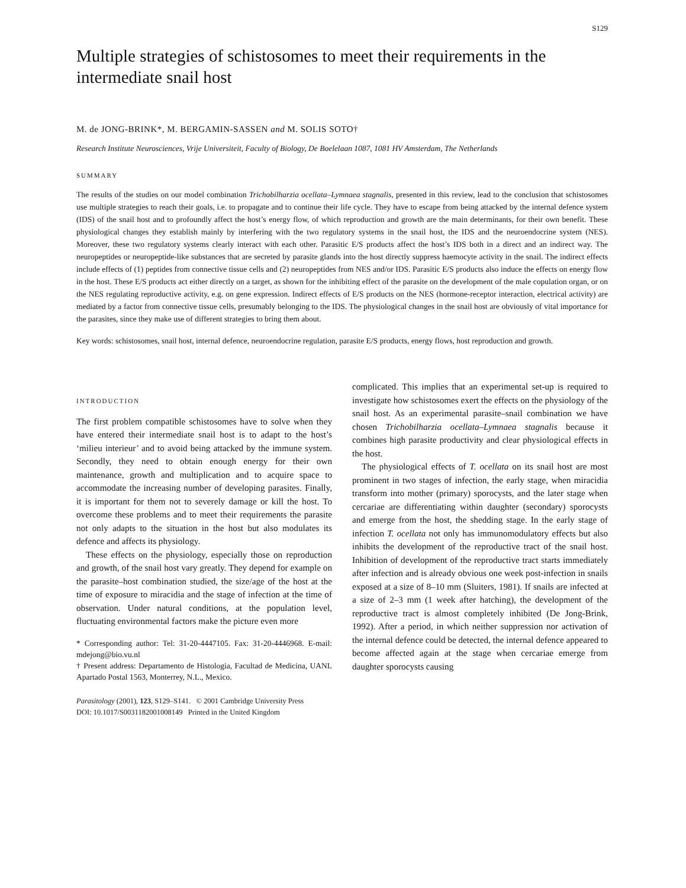S129
Multiple strategies of schistosomes to meet their requirements in the intermediate snail host
M. de JONG-BRINK*, M. BERGAMIN-SASSEN and M. SOLIS SOTO†
Research Institute Neurosciences, Vrije Universiteit, Faculty of Biology, De Boelelaan 1087, 1081 HV Amsterdam, The Netherlands
SUMMARY
The results of the studies on our model combination Trichobilharzia ocellata–Lymnaea stagnalis, presented in this review, lead to the conclusion that schistosomes use multiple strategies to reach their goals, i.e. to propagate and to continue their life cycle. They have to escape from being attacked by the internal defence system (IDS) of the snail host and to profoundly affect the host’s energy flow, of which reproduction and growth are the main determinants, for their own benefit. These physiological changes they establish mainly by interfering with the two regulatory systems in the snail host, the IDS and the neuroendocrine system (NES). Moreover, these two regulatory systems clearly interact with each other. Parasitic E/S products affect the host’s IDS both in a direct and an indirect way. The neuropeptides or neuropeptide-like substances that are secreted by parasite glands into the host directly suppress haemocyte activity in the snail. The indirect effects include effects of (1) peptides from connective tissue cells and (2) neuropeptides from NES and/or IDS. Parasitic E/S products also induce the effects on energy flow in the host. These E/S products act either directly on a target, as shown for the inhibiting effect of the parasite on the development of the male copulation organ, or on the NES regulating reproductive activity, e.g. on gene expression. Indirect effects of E/S products on the NES (hormone-receptor interaction, electrical activity) are mediated by a factor from connective tissue cells, presumably belonging to the IDS. The physiological changes in the snail host are obviously of vital importance for the parasites, since they make use of different strategies to bring them about.
Key words: schistosomes, snail host, internal defence, neuroendocrine regulation, parasite E/S products, energy flows, host reproduction and growth.
INTRODUCTION
The first problem compatible schistosomes have to solve when they have entered their intermediate snail host is to adapt to the host’s ‘milieu interieur’ and to avoid being attacked by the immune system. Secondly, they need to obtain enough energy for their own maintenance, growth and multiplication and to acquire space to accommodate the increasing number of developing parasites. Finally, it is important for them not to severely damage or kill the host. To overcome these problems and to meet their requirements the parasite not only adapts to the situation in the host but also modulates its defence and affects its physiology.
These effects on the physiology, especially those on reproduction and growth, of the snail host vary greatly. They depend for example on the parasite–host combination studied, the size/age of the host at the time of exposure to miracidia and the stage of infection at the time of observation. Under natural conditions, at the population level, fluctuating environmental factors make the picture even more
* Corresponding author: Tel: 31-20-4447105. Fax: 31-20-4446968. E-mail: mdejong@bio.vu.nl
† Present address: Departamento de Histologia, Facultad de Medicina, UANL Apartado Postal 1563, Monterrey, N.L., Mexico.
complicated. This implies that an experimental set-up is required to investigate how schistosomes exert the effects on the physiology of the snail host. As an experimental parasite–snail combination we have chosen Trichobilharzia ocellata–Lymnaea stagnalis because it combines high parasite productivity and clear physiological effects in the host.
The physiological effects of T. ocellata on its snail host are most prominent in two stages of infection, the early stage, when miracidia transform into mother (primary) sporocysts, and the later stage when cercariae are differentiating within daughter (secondary) sporocysts and emerge from the host, the shedding stage. In the early stage of infection T. ocellata not only has immunomodulatory effects but also inhibits the development of the reproductive tract of the snail host. Inhibition of development of the reproductive tract starts immediately after infection and is already obvious one week post-infection in snails exposed at a size of 8–10 mm (Sluiters, 1981). If snails are infected at a size of 2–3 mm (1 week after hatching), the development of the reproductive tract is almost completely inhibited (De Jong-Brink, 1992). After a period, in which neither suppression nor activation of the internal defence could be detected, the internal defence appeared to become affected again at the stage when cercariae emerge from daughter sporocysts causing
Parasitology (2001), 123, S129–S141. © 2001 Cambridge University Press
DOI: 10.1017/S0031182001008149 Printed in the United Kingdom